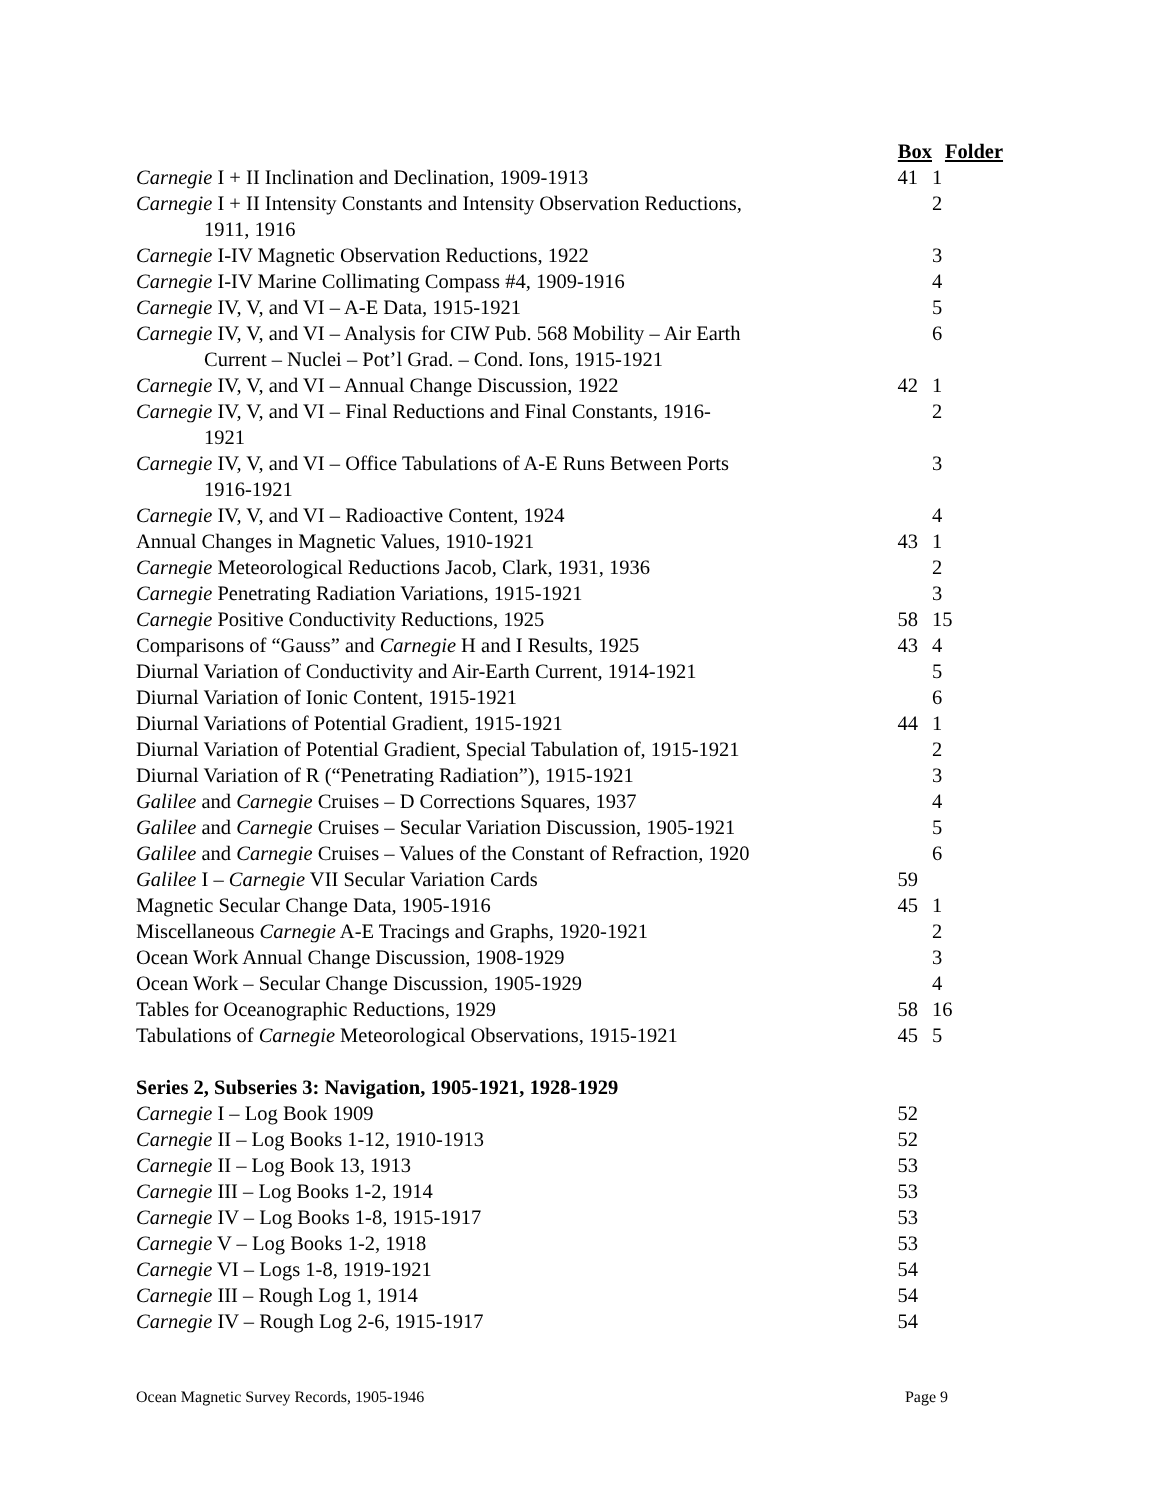| | Box | Folder |
| Carnegie I + II Inclination and Declination, 1909-1913 | 41 | 1 |
| Carnegie I + II Intensity Constants and Intensity Observation Reductions, 1911, 1916 | | 2 |
| Carnegie I-IV Magnetic Observation Reductions, 1922 | | 3 |
| Carnegie I-IV Marine Collimating Compass #4, 1909-1916 | | 4 |
| Carnegie IV, V, and VI – A-E Data, 1915-1921 | | 5 |
| Carnegie IV, V, and VI – Analysis for CIW Pub. 568 Mobility – Air Earth Current – Nuclei – Pot’l Grad. – Cond. Ions, 1915-1921 | | 6 |
| Carnegie IV, V, and VI – Annual Change Discussion, 1922 | 42 | 1 |
| Carnegie IV, V, and VI – Final Reductions and Final Constants, 1916- 1921 | | 2 |
| Carnegie IV, V, and VI – Office Tabulations of A-E Runs Between Ports 1916-1921 | | 3 |
| Carnegie IV, V, and VI – Radioactive Content, 1924 | | 4 |
| Annual Changes in Magnetic Values, 1910-1921 | 43 | 1 |
| Carnegie Meteorological Reductions Jacob, Clark, 1931, 1936 | | 2 |
| Carnegie Penetrating Radiation Variations, 1915-1921 | | 3 |
| Carnegie Positive Conductivity Reductions, 1925 | 58 | 15 |
| Comparisons of “Gauss” and Carnegie H and I Results, 1925 | 43 | 4 |
| Diurnal Variation of Conductivity and Air-Earth Current, 1914-1921 | | 5 |
| Diurnal Variation of Ionic Content, 1915-1921 | | 6 |
| Diurnal Variations of Potential Gradient, 1915-1921 | 44 | 1 |
| Diurnal Variation of Potential Gradient, Special Tabulation of, 1915-1921 | | 2 |
| Diurnal Variation of R (“Penetrating Radiation”), 1915-1921 | | 3 |
| Galilee and Carnegie Cruises – D Corrections Squares, 1937 | | 4 |
| Galilee and Carnegie Cruises – Secular Variation Discussion, 1905-1921 | | 5 |
| Galilee and Carnegie Cruises – Values of the Constant of Refraction, 1920 | | 6 |
| Galilee I – Carnegie VII Secular Variation Cards | 59 | |
| Magnetic Secular Change Data, 1905-1916 | 45 | 1 |
| Miscellaneous Carnegie A-E Tracings and Graphs, 1920-1921 | | 2 |
| Ocean Work Annual Change Discussion, 1908-1929 | | 3 |
| Ocean Work – Secular Change Discussion, 1905-1929 | | 4 |
| Tables for Oceanographic Reductions, 1929 | 58 | 16 |
| Tabulations of Carnegie Meteorological Observations, 1915-1921 | 45 | 5 |
Series 2, Subseries 3: Navigation, 1905-1921, 1928-1929
| Carnegie I – Log Book 1909 | 52 | |
| Carnegie II – Log Books 1-12, 1910-1913 | 52 | |
| Carnegie II – Log Book 13, 1913 | 53 | |
| Carnegie III – Log Books 1-2, 1914 | 53 | |
| Carnegie IV – Log Books 1-8, 1915-1917 | 53 | |
| Carnegie V – Log Books 1-2, 1918 | 53 | |
| Carnegie VI – Logs 1-8, 1919-1921 | 54 | |
| Carnegie III – Rough Log 1, 1914 | 54 | |
| Carnegie IV – Rough Log 2-6, 1915-1917 | 54 | |
Ocean Magnetic Survey Records, 1905-1946 Page 9